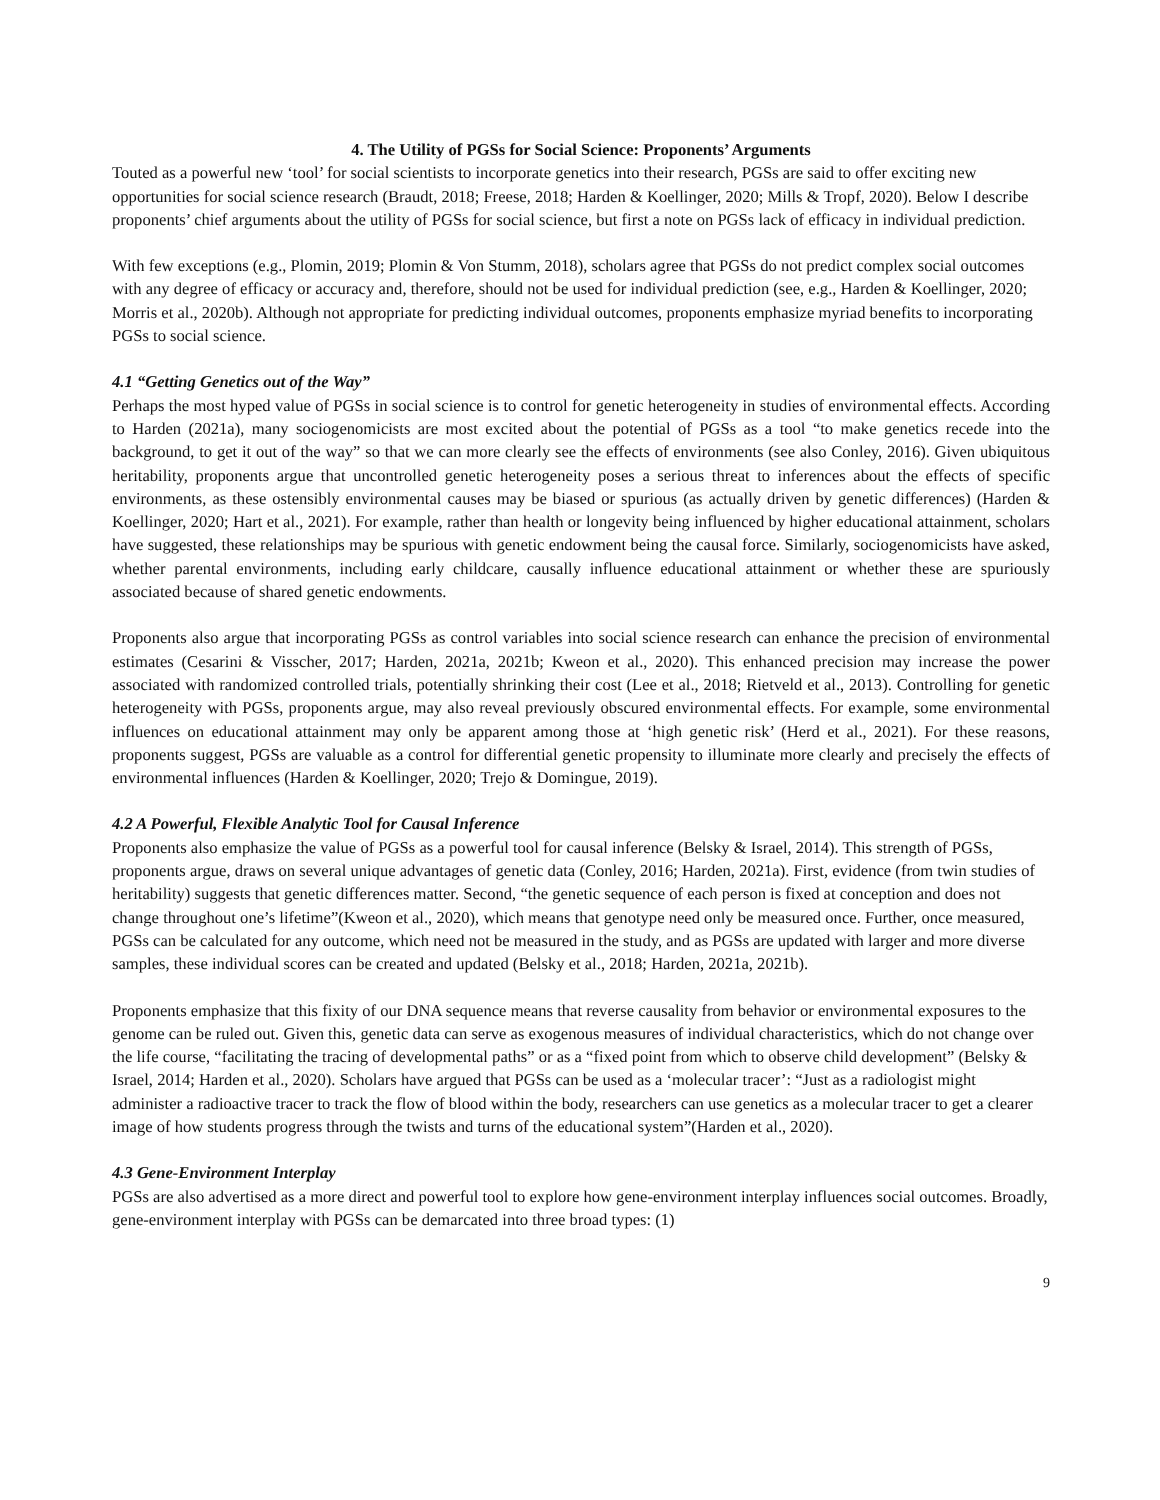4. The Utility of PGSs for Social Science: Proponents’ Arguments
Touted as a powerful new ‘tool’ for social scientists to incorporate genetics into their research, PGSs are said to offer exciting new opportunities for social science research (Braudt, 2018; Freese, 2018; Harden & Koellinger, 2020; Mills & Tropf, 2020). Below I describe proponents’ chief arguments about the utility of PGSs for social science, but first a note on PGSs lack of efficacy in individual prediction.
With few exceptions (e.g., Plomin, 2019; Plomin & Von Stumm, 2018), scholars agree that PGSs do not predict complex social outcomes with any degree of efficacy or accuracy and, therefore, should not be used for individual prediction (see, e.g., Harden & Koellinger, 2020; Morris et al., 2020b). Although not appropriate for predicting individual outcomes, proponents emphasize myriad benefits to incorporating PGSs to social science.
4.1 “Getting Genetics out of the Way”
Perhaps the most hyped value of PGSs in social science is to control for genetic heterogeneity in studies of environmental effects. According to Harden (2021a), many sociogenomicists are most excited about the potential of PGSs as a tool “to make genetics recede into the background, to get it out of the way” so that we can more clearly see the effects of environments (see also Conley, 2016). Given ubiquitous heritability, proponents argue that uncontrolled genetic heterogeneity poses a serious threat to inferences about the effects of specific environments, as these ostensibly environmental causes may be biased or spurious (as actually driven by genetic differences) (Harden & Koellinger, 2020; Hart et al., 2021). For example, rather than health or longevity being influenced by higher educational attainment, scholars have suggested, these relationships may be spurious with genetic endowment being the causal force. Similarly, sociogenomicists have asked, whether parental environments, including early childcare, causally influence educational attainment or whether these are spuriously associated because of shared genetic endowments.
Proponents also argue that incorporating PGSs as control variables into social science research can enhance the precision of environmental estimates (Cesarini & Visscher, 2017; Harden, 2021a, 2021b; Kweon et al., 2020). This enhanced precision may increase the power associated with randomized controlled trials, potentially shrinking their cost (Lee et al., 2018; Rietveld et al., 2013). Controlling for genetic heterogeneity with PGSs, proponents argue, may also reveal previously obscured environmental effects. For example, some environmental influences on educational attainment may only be apparent among those at ‘high genetic risk’ (Herd et al., 2021). For these reasons, proponents suggest, PGSs are valuable as a control for differential genetic propensity to illuminate more clearly and precisely the effects of environmental influences (Harden & Koellinger, 2020; Trejo & Domingue, 2019).
4.2 A Powerful, Flexible Analytic Tool for Causal Inference
Proponents also emphasize the value of PGSs as a powerful tool for causal inference (Belsky & Israel, 2014). This strength of PGSs, proponents argue, draws on several unique advantages of genetic data (Conley, 2016; Harden, 2021a). First, evidence (from twin studies of heritability) suggests that genetic differences matter. Second, “the genetic sequence of each person is fixed at conception and does not change throughout one’s lifetime”(Kweon et al., 2020), which means that genotype need only be measured once. Further, once measured, PGSs can be calculated for any outcome, which need not be measured in the study, and as PGSs are updated with larger and more diverse samples, these individual scores can be created and updated (Belsky et al., 2018; Harden, 2021a, 2021b).
Proponents emphasize that this fixity of our DNA sequence means that reverse causality from behavior or environmental exposures to the genome can be ruled out. Given this, genetic data can serve as exogenous measures of individual characteristics, which do not change over the life course, “facilitating the tracing of developmental paths” or as a “fixed point from which to observe child development” (Belsky & Israel, 2014; Harden et al., 2020). Scholars have argued that PGSs can be used as a ‘molecular tracer’: “Just as a radiologist might administer a radioactive tracer to track the flow of blood within the body, researchers can use genetics as a molecular tracer to get a clearer image of how students progress through the twists and turns of the educational system”(Harden et al., 2020).
4.3 Gene-Environment Interplay
PGSs are also advertised as a more direct and powerful tool to explore how gene-environment interplay influences social outcomes. Broadly, gene-environment interplay with PGSs can be demarcated into three broad types: (1)
9